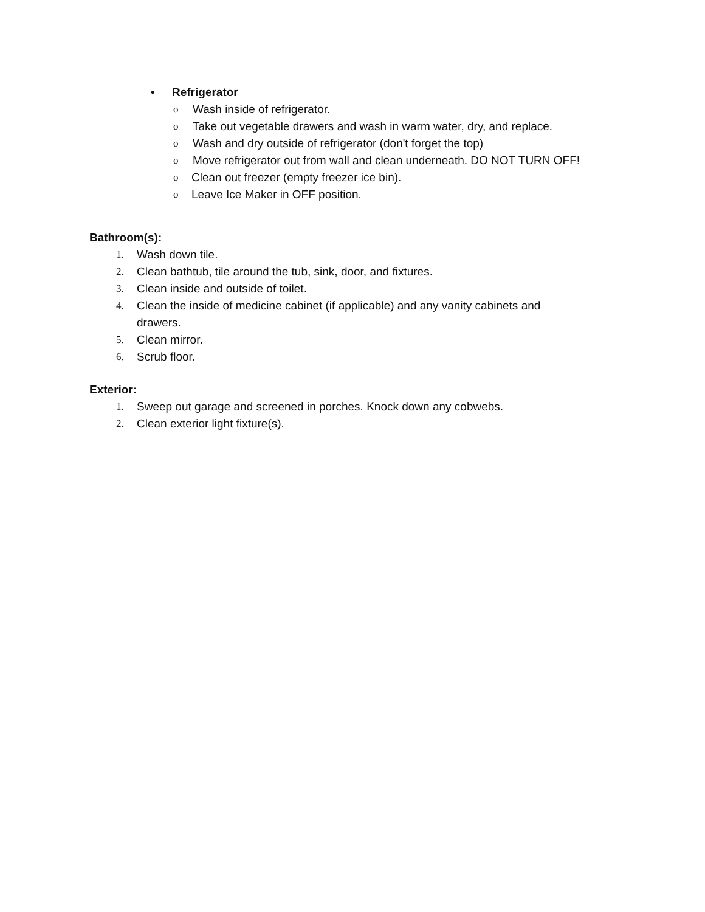• Refrigerator
o Wash inside of refrigerator.
o Take out vegetable drawers and wash in warm water, dry, and replace.
o Wash and dry outside of refrigerator (don't forget the top)
o Move refrigerator out from wall and clean underneath. DO NOT TURN OFF!
o Clean out freezer (empty freezer ice bin).
o Leave Ice Maker in OFF position.
Bathroom(s):
1. Wash down tile.
2. Clean bathtub, tile around the tub, sink, door, and fixtures.
3. Clean inside and outside of toilet.
4. Clean the inside of medicine cabinet (if applicable) and any vanity cabinets and
drawers.
5. Clean mirror.
6. Scrub floor.
Exterior:
1. Sweep out garage and screened in porches. Knock down any cobwebs.
2. Clean exterior light fixture(s).